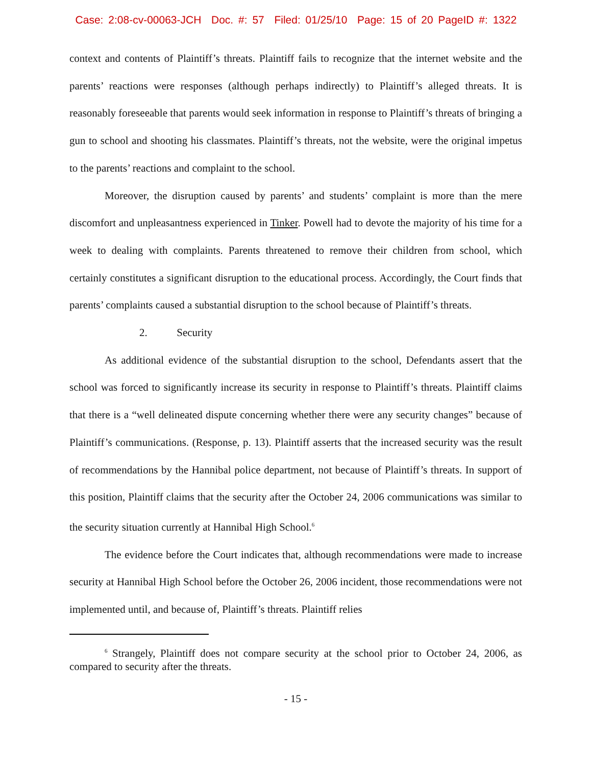Case: 2:08-cv-00063-JCH Doc. #: 57 Filed: 01/25/10 Page: 15 of 20 PageID #: 1322
context and contents of Plaintiff’s threats. Plaintiff fails to recognize that the internet website and the parents’ reactions were responses (although perhaps indirectly) to Plaintiff’s alleged threats. It is reasonably foreseeable that parents would seek information in response to Plaintiff’s threats of bringing a gun to school and shooting his classmates. Plaintiff’s threats, not the website, were the original impetus to the parents’ reactions and complaint to the school.
Moreover, the disruption caused by parents’ and students’ complaint is more than the mere discomfort and unpleasantness experienced in Tinker. Powell had to devote the majority of his time for a week to dealing with complaints. Parents threatened to remove their children from school, which certainly constitutes a significant disruption to the educational process. Accordingly, the Court finds that parents’ complaints caused a substantial disruption to the school because of Plaintiff’s threats.
2. Security
As additional evidence of the substantial disruption to the school, Defendants assert that the school was forced to significantly increase its security in response to Plaintiff’s threats. Plaintiff claims that there is a “well delineated dispute concerning whether there were any security changes” because of Plaintiff’s communications. (Response, p. 13). Plaintiff asserts that the increased security was the result of recommendations by the Hannibal police department, not because of Plaintiff’s threats. In support of this position, Plaintiff claims that the security after the October 24, 2006 communications was similar to the security situation currently at Hannibal High School.<sup>6</sup>
The evidence before the Court indicates that, although recommendations were made to increase security at Hannibal High School before the October 26, 2006 incident, those recommendations were not implemented until, and because of, Plaintiff’s threats. Plaintiff relies
<sup>6</sup> Strangely, Plaintiff does not compare security at the school prior to October 24, 2006, as compared to security after the threats.
- 15 -